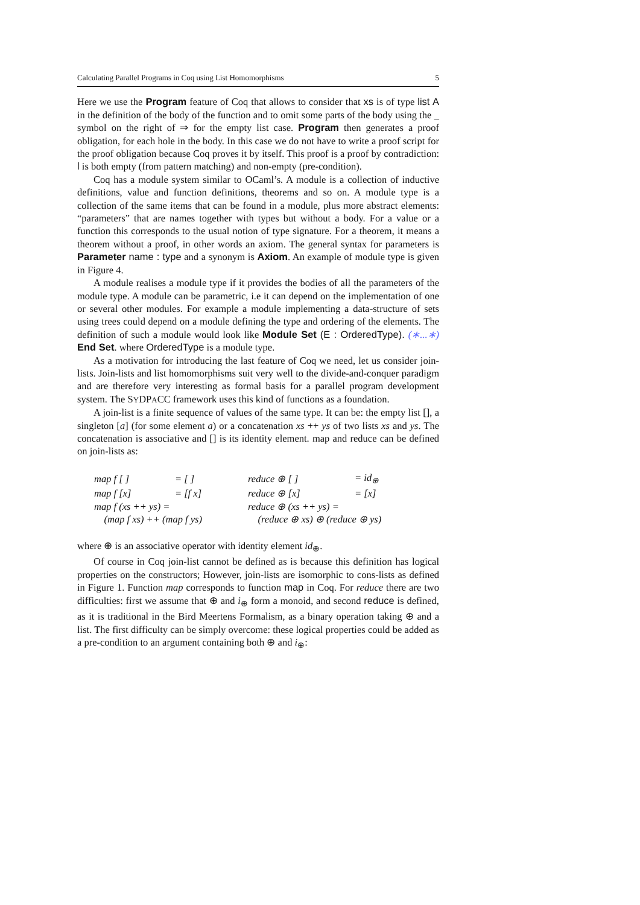Calculating Parallel Programs in Coq using List Homomorphisms 5
Here we use the Program feature of Coq that allows to consider that xs is of type list A in the definition of the body of the function and to omit some parts of the body using the _ symbol on the right of ⇒ for the empty list case. Program then generates a proof obligation, for each hole in the body. In this case we do not have to write a proof script for the proof obligation because Coq proves it by itself. This proof is a proof by contradiction: l is both empty (from pattern matching) and non-empty (pre-condition).
Coq has a module system similar to OCaml’s. A module is a collection of inductive definitions, value and function definitions, theorems and so on. A module type is a collection of the same items that can be found in a module, plus more abstract elements: “parameters” that are names together with types but without a body. For a value or a function this corresponds to the usual notion of type signature. For a theorem, it means a theorem without a proof, in other words an axiom. The general syntax for parameters is Parameter name : type and a synonym is Axiom. An example of module type is given in Figure 4.
A module realises a module type if it provides the bodies of all the parameters of the module type. A module can be parametric, i.e it can depend on the implementation of one or several other modules. For example a module implementing a data-structure of sets using trees could depend on a module defining the type and ordering of the elements. The definition of such a module would look like Module Set (E : OrderedType). (∗...∗) End Set. where OrderedType is a module type.
As a motivation for introducing the last feature of Coq we need, let us consider join-lists. Join-lists and list homomorphisms suit very well to the divide-and-conquer paradigm and are therefore very interesting as formal basis for a parallel program development system. The SYDPACC framework uses this kind of functions as a foundation.
A join-list is a finite sequence of values of the same type. It can be: the empty list [], a singleton [a] (for some element a) or a concatenation xs ++ ys of two lists xs and ys. The concatenation is associative and [] is its identity element. map and reduce can be defined on join-lists as:
| map f [ ] | = [ ] | reduce ⊕ [ ] | = id<sub>⊕</sub> |
| map f [x] | = [f x] | reduce ⊕ [x] | = [x] |
| map f (xs ++ ys) = | | reduce ⊕ (xs ++ ys) = | |
| (map f xs) ++ (map f ys) | | (reduce ⊕ xs) ⊕ (reduce ⊕ ys) | |
where ⊕ is an associative operator with identity element id<sub>⊕</sub>.
Of course in Coq join-list cannot be defined as is because this definition has logical properties on the constructors; However, join-lists are isomorphic to cons-lists as defined in Figure 1. Function map corresponds to function map in Coq. For reduce there are two difficulties: first we assume that ⊕ and i<sub>⊕</sub> form a monoid, and second reduce is defined, as it is traditional in the Bird Meertens Formalism, as a binary operation taking ⊕ and a list. The first difficulty can be simply overcome: these logical properties could be added as a pre-condition to an argument containing both ⊕ and i<sub>⊕</sub>: